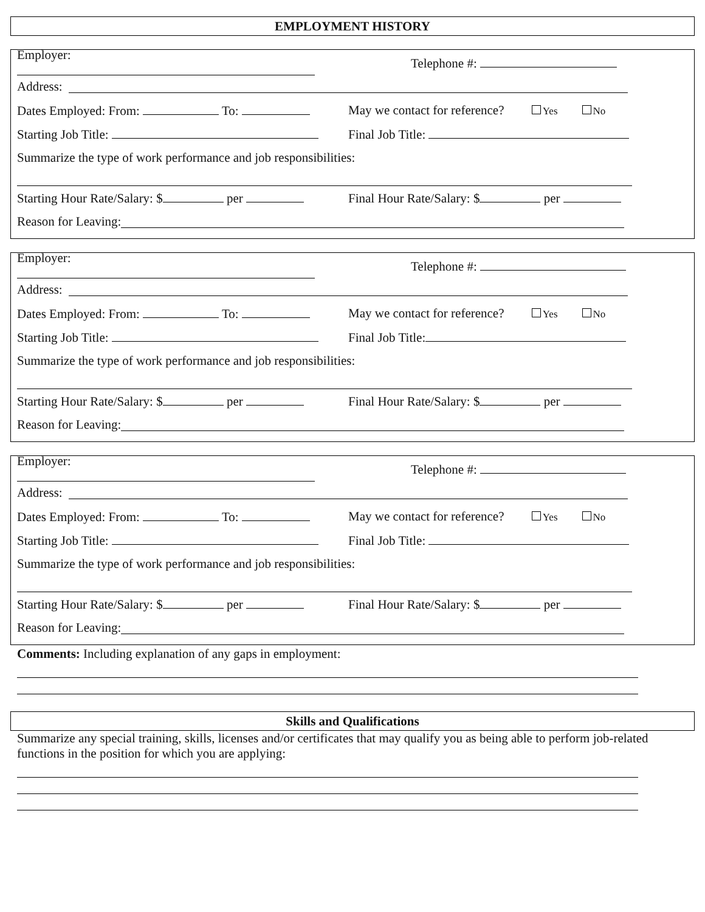EMPLOYMENT HISTORY
Employer: Telephone #:
Address:
Dates Employed: From: To:
May we contact for reference? Yes No
Starting Job Title: Final Job Title:
Summarize the type of work performance and job responsibilities:
Starting Hour Rate/Salary: $ per Final Hour Rate/Salary: $ per
Reason for Leaving:
Employer: Telephone #:
Address:
Dates Employed: From: To:
May we contact for reference? Yes No
Starting Job Title: Final Job Title:
Summarize the type of work performance and job responsibilities:
Starting Hour Rate/Salary: $ per Final Hour Rate/Salary: $ per
Reason for Leaving:
Employer: Telephone #:
Address:
Dates Employed: From: To:
May we contact for reference? Yes No
Starting Job Title: Final Job Title:
Summarize the type of work performance and job responsibilities:
Starting Hour Rate/Salary: $ per Final Hour Rate/Salary: $ per
Reason for Leaving:
Comments: Including explanation of any gaps in employment:
Skills and Qualifications
Summarize any special training, skills, licenses and/or certificates that may qualify you as being able to perform job-related functions in the position for which you are applying: